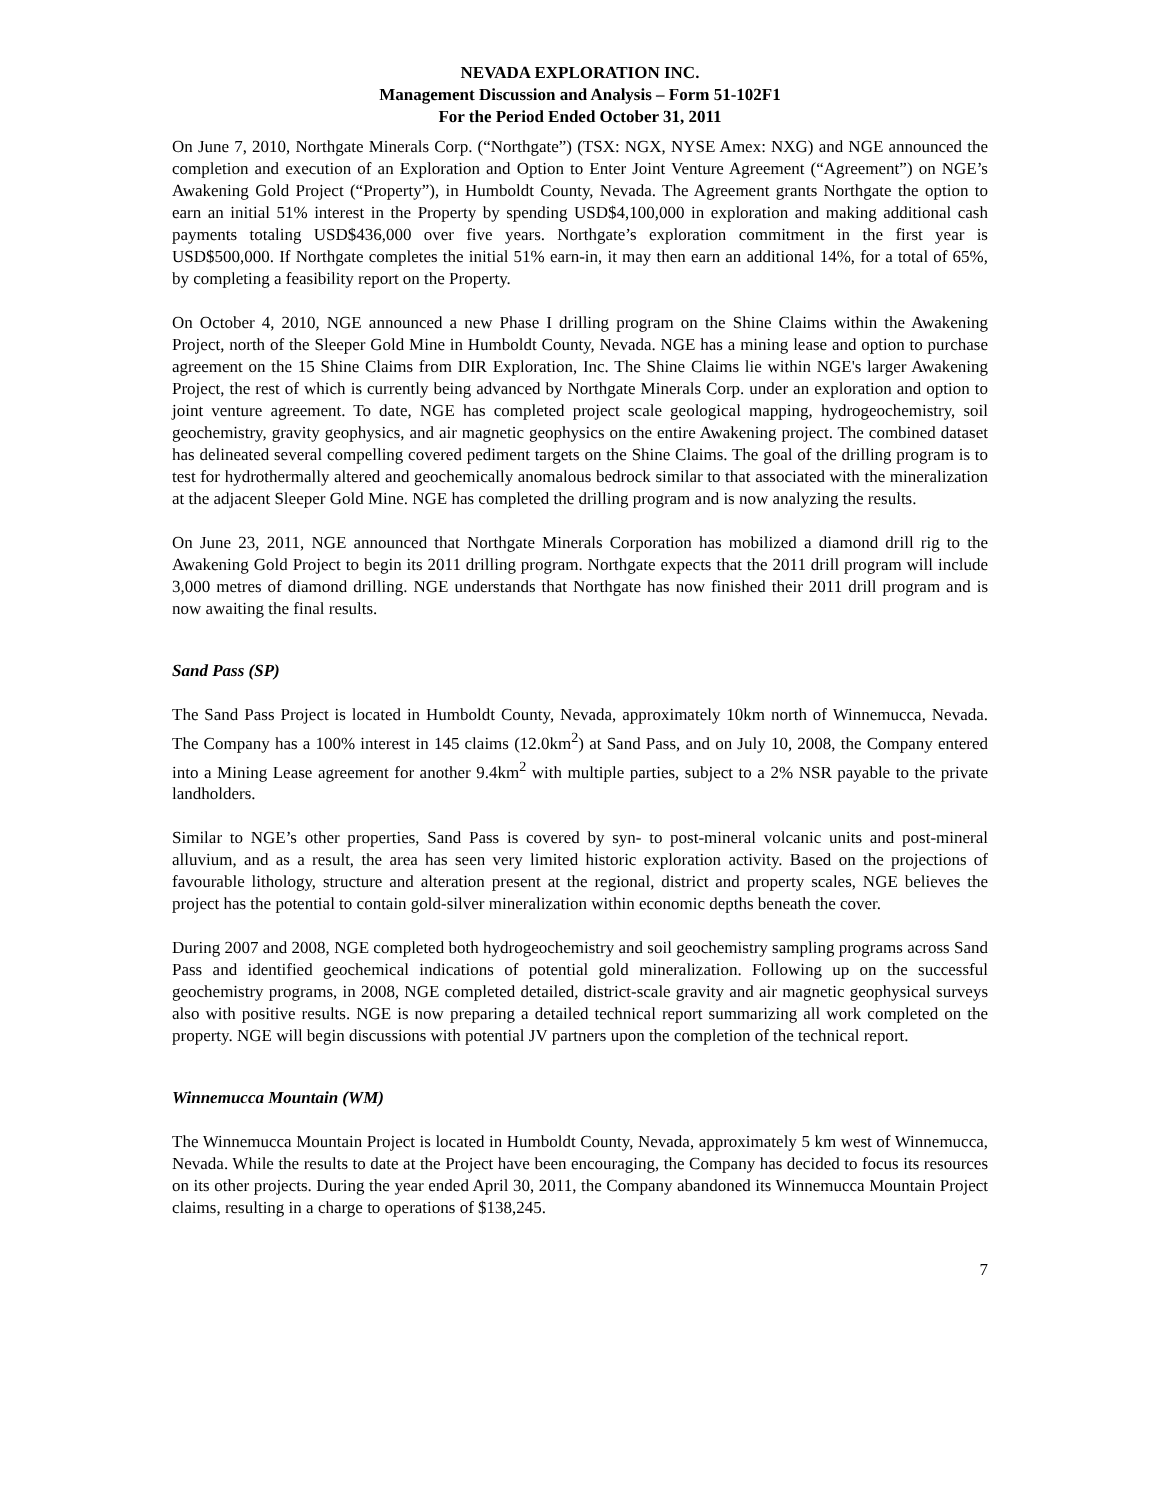NEVADA EXPLORATION INC.
Management Discussion and Analysis – Form 51-102F1
For the Period Ended October 31, 2011
On June 7, 2010, Northgate Minerals Corp. (“Northgate”) (TSX: NGX, NYSE Amex: NXG) and NGE announced the completion and execution of an Exploration and Option to Enter Joint Venture Agreement (“Agreement”) on NGE’s Awakening Gold Project (“Property”), in Humboldt County, Nevada. The Agreement grants Northgate the option to earn an initial 51% interest in the Property by spending USD$4,100,000 in exploration and making additional cash payments totaling USD$436,000 over five years. Northgate’s exploration commitment in the first year is USD$500,000. If Northgate completes the initial 51% earn-in, it may then earn an additional 14%, for a total of 65%, by completing a feasibility report on the Property.
On October 4, 2010, NGE announced a new Phase I drilling program on the Shine Claims within the Awakening Project, north of the Sleeper Gold Mine in Humboldt County, Nevada. NGE has a mining lease and option to purchase agreement on the 15 Shine Claims from DIR Exploration, Inc. The Shine Claims lie within NGE's larger Awakening Project, the rest of which is currently being advanced by Northgate Minerals Corp. under an exploration and option to joint venture agreement. To date, NGE has completed project scale geological mapping, hydrogeochemistry, soil geochemistry, gravity geophysics, and air magnetic geophysics on the entire Awakening project. The combined dataset has delineated several compelling covered pediment targets on the Shine Claims. The goal of the drilling program is to test for hydrothermally altered and geochemically anomalous bedrock similar to that associated with the mineralization at the adjacent Sleeper Gold Mine. NGE has completed the drilling program and is now analyzing the results.
On June 23, 2011, NGE announced that Northgate Minerals Corporation has mobilized a diamond drill rig to the Awakening Gold Project to begin its 2011 drilling program. Northgate expects that the 2011 drill program will include 3,000 metres of diamond drilling. NGE understands that Northgate has now finished their 2011 drill program and is now awaiting the final results.
Sand Pass (SP)
The Sand Pass Project is located in Humboldt County, Nevada, approximately 10km north of Winnemucca, Nevada. The Company has a 100% interest in 145 claims (12.0km<sup>2</sup>) at Sand Pass, and on July 10, 2008, the Company entered into a Mining Lease agreement for another 9.4km<sup>2</sup> with multiple parties, subject to a 2% NSR payable to the private landholders.
Similar to NGE’s other properties, Sand Pass is covered by syn- to post-mineral volcanic units and post-mineral alluvium, and as a result, the area has seen very limited historic exploration activity. Based on the projections of favourable lithology, structure and alteration present at the regional, district and property scales, NGE believes the project has the potential to contain gold-silver mineralization within economic depths beneath the cover.
During 2007 and 2008, NGE completed both hydrogeochemistry and soil geochemistry sampling programs across Sand Pass and identified geochemical indications of potential gold mineralization. Following up on the successful geochemistry programs, in 2008, NGE completed detailed, district-scale gravity and air magnetic geophysical surveys also with positive results. NGE is now preparing a detailed technical report summarizing all work completed on the property. NGE will begin discussions with potential JV partners upon the completion of the technical report.
Winnemucca Mountain (WM)
The Winnemucca Mountain Project is located in Humboldt County, Nevada, approximately 5 km west of Winnemucca, Nevada. While the results to date at the Project have been encouraging, the Company has decided to focus its resources on its other projects. During the year ended April 30, 2011, the Company abandoned its Winnemucca Mountain Project claims, resulting in a charge to operations of $138,245.
7